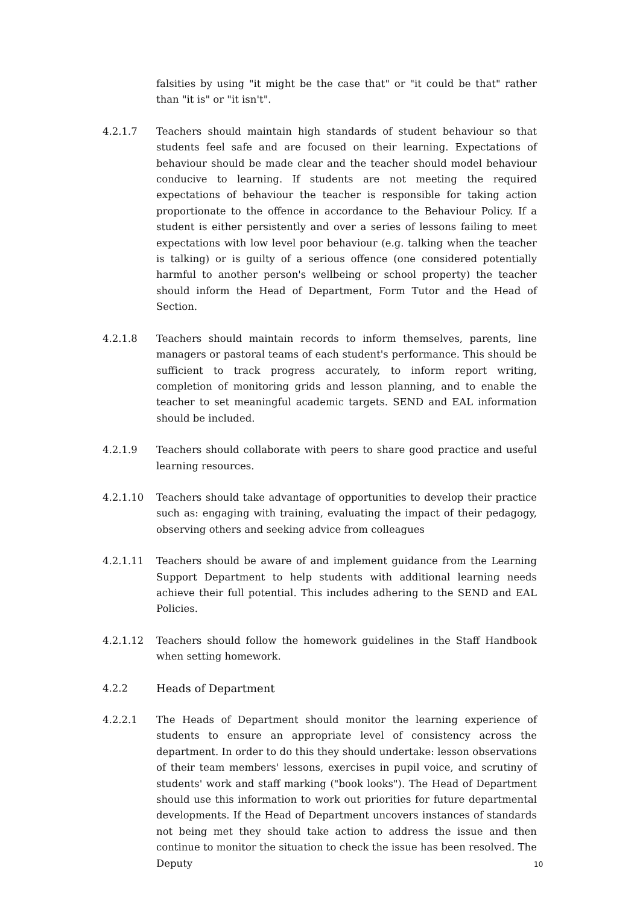falsities by using "it might be the case that" or "it could be that" rather than "it is" or "it isn't".
4.2.1.7 Teachers should maintain high standards of student behaviour so that students feel safe and are focused on their learning. Expectations of behaviour should be made clear and the teacher should model behaviour conducive to learning. If students are not meeting the required expectations of behaviour the teacher is responsible for taking action proportionate to the offence in accordance to the Behaviour Policy. If a student is either persistently and over a series of lessons failing to meet expectations with low level poor behaviour (e.g. talking when the teacher is talking) or is guilty of a serious offence (one considered potentially harmful to another person's wellbeing or school property) the teacher should inform the Head of Department, Form Tutor and the Head of Section.
4.2.1.8 Teachers should maintain records to inform themselves, parents, line managers or pastoral teams of each student's performance. This should be sufficient to track progress accurately, to inform report writing, completion of monitoring grids and lesson planning, and to enable the teacher to set meaningful academic targets. SEND and EAL information should be included.
4.2.1.9 Teachers should collaborate with peers to share good practice and useful learning resources.
4.2.1.10 Teachers should take advantage of opportunities to develop their practice such as: engaging with training, evaluating the impact of their pedagogy, observing others and seeking advice from colleagues
4.2.1.11 Teachers should be aware of and implement guidance from the Learning Support Department to help students with additional learning needs achieve their full potential. This includes adhering to the SEND and EAL Policies.
4.2.1.12 Teachers should follow the homework guidelines in the Staff Handbook when setting homework.
4.2.2 Heads of Department
4.2.2.1 The Heads of Department should monitor the learning experience of students to ensure an appropriate level of consistency across the department. In order to do this they should undertake: lesson observations of their team members' lessons, exercises in pupil voice, and scrutiny of students' work and staff marking ("book looks"). The Head of Department should use this information to work out priorities for future departmental developments. If the Head of Department uncovers instances of standards not being met they should take action to address the issue and then continue to monitor the situation to check the issue has been resolved. The Deputy
10